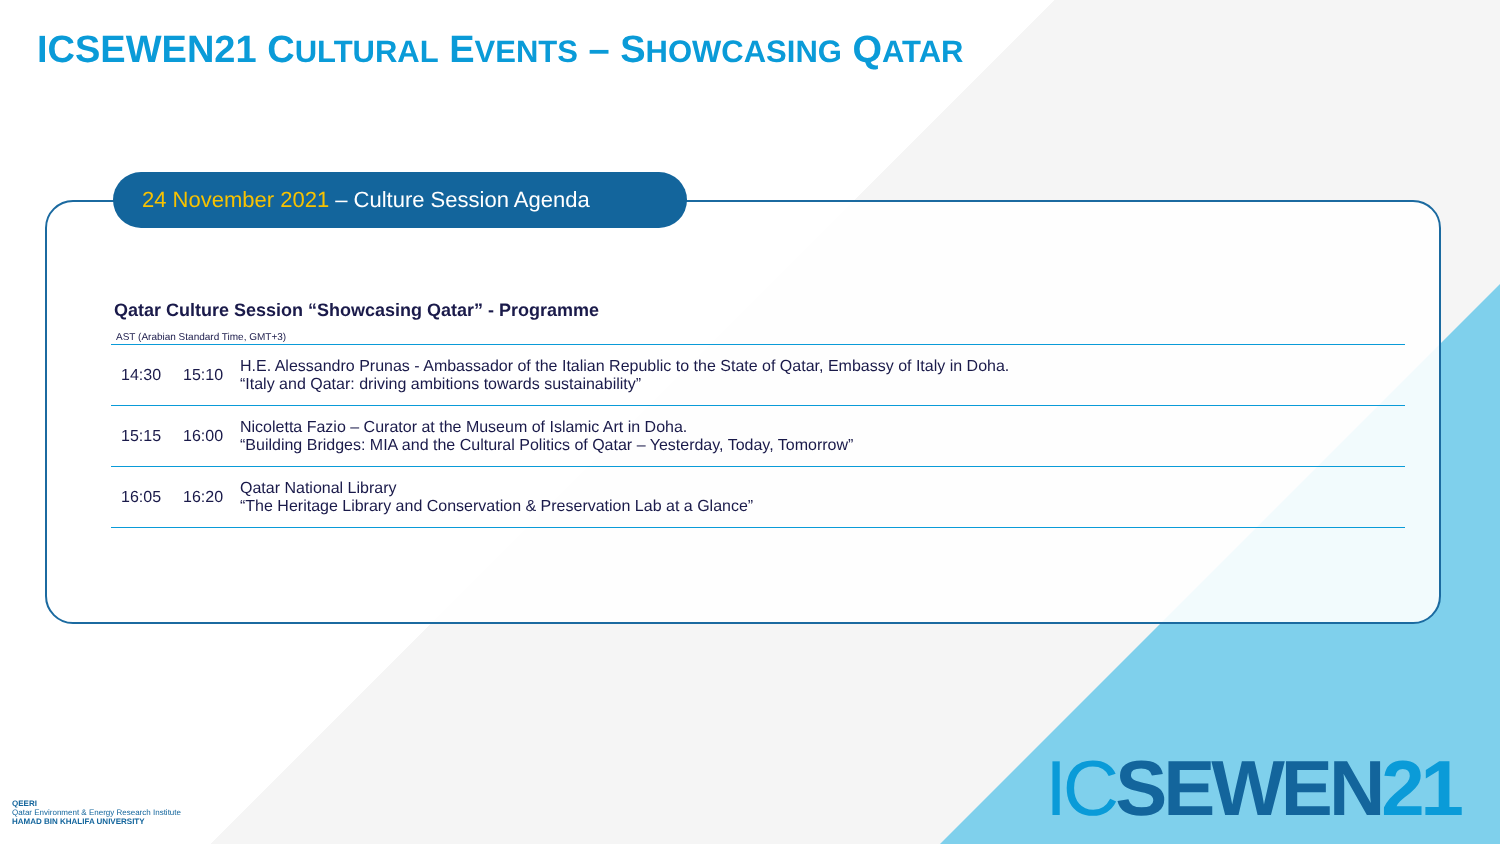ICSEWEN21 CULTURAL EVENTS – SHOWCASING QATAR
24 November 2021 – Culture Session Agenda
Qatar Culture Session “Showcasing Qatar” - Programme
AST (Arabian Standard Time, GMT+3)
| 14:30 | 15:10 | H.E. Alessandro Prunas - Ambassador of the Italian Republic to the State of Qatar, Embassy of Italy in Doha. “Italy and Qatar: driving ambitions towards sustainability” |
| 15:15 | 16:00 | Nicoletta Fazio – Curator at the Museum of Islamic Art in Doha. “Building Bridges: MIA and the Cultural Politics of Qatar – Yesterday, Today, Tomorrow” |
| 16:05 | 16:20 | Qatar National Library “The Heritage Library and Conservation & Preservation Lab at a Glance” |
QEERI
Qatar Environment & Energy Research Institute
HAMAD BIN KHALIFA UNIVERSITY
ICSEWEN21